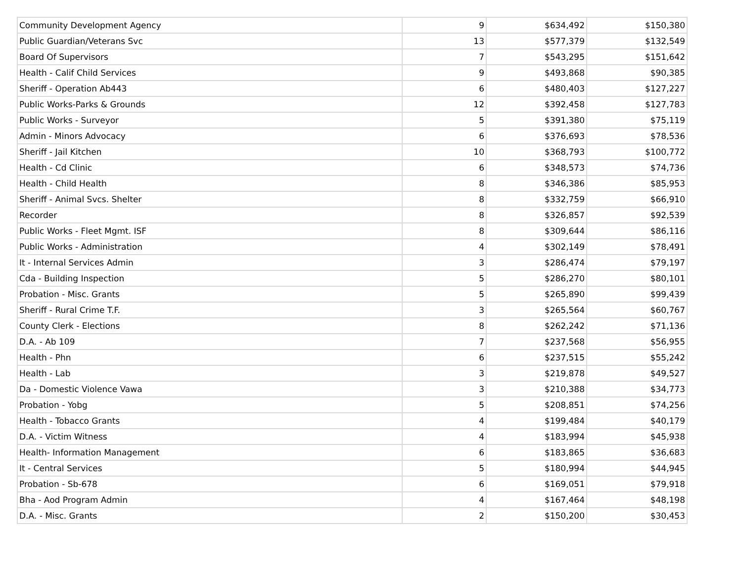| Community Development Agency | 9 | $634,492 | $150,380 |
| Public Guardian/Veterans Svc | 13 | $577,379 | $132,549 |
| Board Of Supervisors | 7 | $543,295 | $151,642 |
| Health - Calif Child Services | 9 | $493,868 | $90,385 |
| Sheriff - Operation Ab443 | 6 | $480,403 | $127,227 |
| Public Works-Parks & Grounds | 12 | $392,458 | $127,783 |
| Public Works - Surveyor | 5 | $391,380 | $75,119 |
| Admin - Minors Advocacy | 6 | $376,693 | $78,536 |
| Sheriff - Jail Kitchen | 10 | $368,793 | $100,772 |
| Health - Cd Clinic | 6 | $348,573 | $74,736 |
| Health - Child Health | 8 | $346,386 | $85,953 |
| Sheriff - Animal Svcs. Shelter | 8 | $332,759 | $66,910 |
| Recorder | 8 | $326,857 | $92,539 |
| Public Works - Fleet Mgmt. ISF | 8 | $309,644 | $86,116 |
| Public Works - Administration | 4 | $302,149 | $78,491 |
| It - Internal Services Admin | 3 | $286,474 | $79,197 |
| Cda - Building Inspection | 5 | $286,270 | $80,101 |
| Probation - Misc. Grants | 5 | $265,890 | $99,439 |
| Sheriff - Rural Crime T.F. | 3 | $265,564 | $60,767 |
| County Clerk - Elections | 8 | $262,242 | $71,136 |
| D.A. - Ab 109 | 7 | $237,568 | $56,955 |
| Health - Phn | 6 | $237,515 | $55,242 |
| Health - Lab | 3 | $219,878 | $49,527 |
| Da - Domestic Violence Vawa | 3 | $210,388 | $34,773 |
| Probation - Yobg | 5 | $208,851 | $74,256 |
| Health - Tobacco Grants | 4 | $199,484 | $40,179 |
| D.A. - Victim Witness | 4 | $183,994 | $45,938 |
| Health- Information Management | 6 | $183,865 | $36,683 |
| It - Central Services | 5 | $180,994 | $44,945 |
| Probation - Sb-678 | 6 | $169,051 | $79,918 |
| Bha - Aod Program Admin | 4 | $167,464 | $48,198 |
| D.A. - Misc. Grants | 2 | $150,200 | $30,453 |